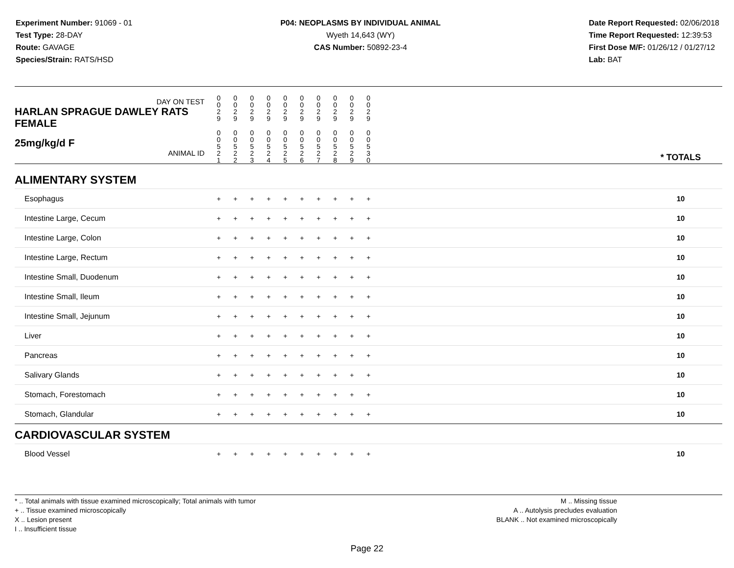Experiment Number: 91069 - 01
Test Type: 28-DAY
Route: GAVAGE
Species/Strain: RATS/HSD
P04: NEOPLASMS BY INDIVIDUAL ANIMAL
Wyeth 14,643 (WY)
CAS Number: 50892-23-4
Date Report Requested: 02/06/2018
Time Report Requested: 12:39:53
First Dose M/F: 01/26/12 / 01/27/12
Lab: BAT
| DAY ON TEST HARLAN SPRAGUE DAWLEY RATS FEMALE | 0 0 2 9 | 0 0 2 9 | 0 0 2 9 | 0 0 2 9 | 0 0 2 9 | 0 0 2 9 | 0 0 2 9 | 0 0 2 9 | 0 0 2 9 | 0 0 2 9 | | |
| 25mg/kg/d F ANIMAL ID | 0 0 5 2 1 | 0 0 5 2 2 | 0 0 5 2 3 | 0 0 5 2 4 | 0 0 5 2 5 | 0 0 5 2 6 | 0 0 5 2 7 | 0 0 5 2 8 | 0 0 5 2 9 | 0 0 5 3 0 | | * TOTALS |
| ALIMENTARY SYSTEM | | | | | | | | | | | | |
| Esophagus | + | + | + | + | + | + | + | + | + | + | | 10 |
| Intestine Large, Cecum | + | + | + | + | + | + | + | + | + | + | | 10 |
| Intestine Large, Colon | + | + | + | + | + | + | + | + | + | + | | 10 |
| Intestine Large, Rectum | + | + | + | + | + | + | + | + | + | + | | 10 |
| Intestine Small, Duodenum | + | + | + | + | + | + | + | + | + | + | | 10 |
| Intestine Small, Ileum | + | + | + | + | + | + | + | + | + | + | | 10 |
| Intestine Small, Jejunum | + | + | + | + | + | + | + | + | + | + | | 10 |
| Liver | + | + | + | + | + | + | + | + | + | + | | 10 |
| Pancreas | + | + | + | + | + | + | + | + | + | + | | 10 |
| Salivary Glands | + | + | + | + | + | + | + | + | + | + | | 10 |
| Stomach, Forestomach | + | + | + | + | + | + | + | + | + | + | | 10 |
| Stomach, Glandular | + | + | + | + | + | + | + | + | + | + | | 10 |
| CARDIOVASCULAR SYSTEM | | | | | | | | | | | | |
| Blood Vessel | + | + | + | + | + | + | + | + | + | + | | 10 |
* .. Total animals with tissue examined microscopically; Total animals with tumor
+ .. Tissue examined microscopically
X .. Lesion present
I .. Insufficient tissue
M .. Missing tissue
A .. Autolysis precludes evaluation
BLANK .. Not examined microscopically
Page 22